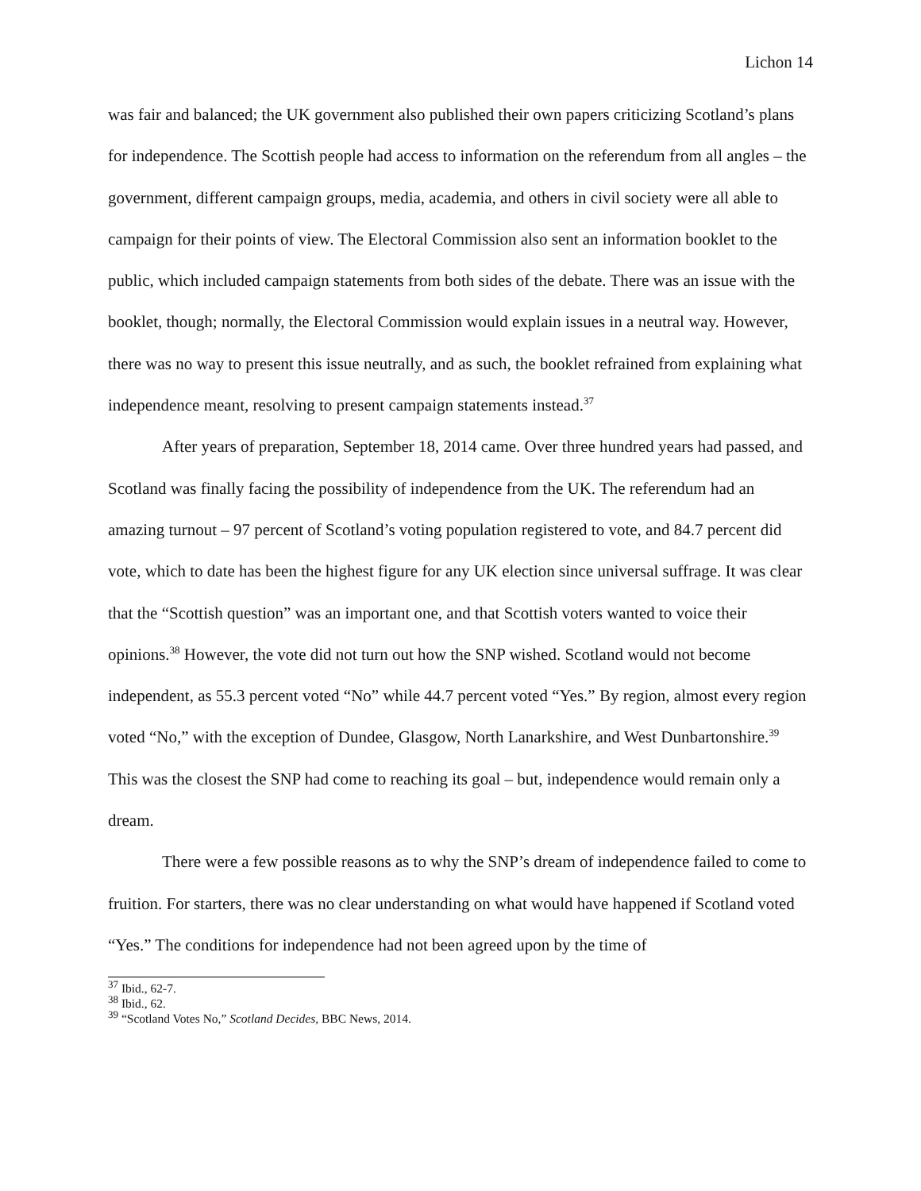Lichon 14
was fair and balanced; the UK government also published their own papers criticizing Scotland’s plans for independence. The Scottish people had access to information on the referendum from all angles – the government, different campaign groups, media, academia, and others in civil society were all able to campaign for their points of view. The Electoral Commission also sent an information booklet to the public, which included campaign statements from both sides of the debate. There was an issue with the booklet, though; normally, the Electoral Commission would explain issues in a neutral way. However, there was no way to present this issue neutrally, and as such, the booklet refrained from explaining what independence meant, resolving to present campaign statements instead.<sup>37</sup>
After years of preparation, September 18, 2014 came. Over three hundred years had passed, and Scotland was finally facing the possibility of independence from the UK. The referendum had an amazing turnout – 97 percent of Scotland’s voting population registered to vote, and 84.7 percent did vote, which to date has been the highest figure for any UK election since universal suffrage. It was clear that the “Scottish question” was an important one, and that Scottish voters wanted to voice their opinions.<sup>38</sup> However, the vote did not turn out how the SNP wished. Scotland would not become independent, as 55.3 percent voted “No” while 44.7 percent voted “Yes.” By region, almost every region voted “No,” with the exception of Dundee, Glasgow, North Lanarkshire, and West Dunbartonshire.<sup>39</sup> This was the closest the SNP had come to reaching its goal – but, independence would remain only a dream.
There were a few possible reasons as to why the SNP’s dream of independence failed to come to fruition. For starters, there was no clear understanding on what would have happened if Scotland voted “Yes.” The conditions for independence had not been agreed upon by the time of
<sup>37</sup> Ibid., 62-7.
<sup>38</sup> Ibid., 62.
<sup>39</sup> “Scotland Votes No,” Scotland Decides, BBC News, 2014.